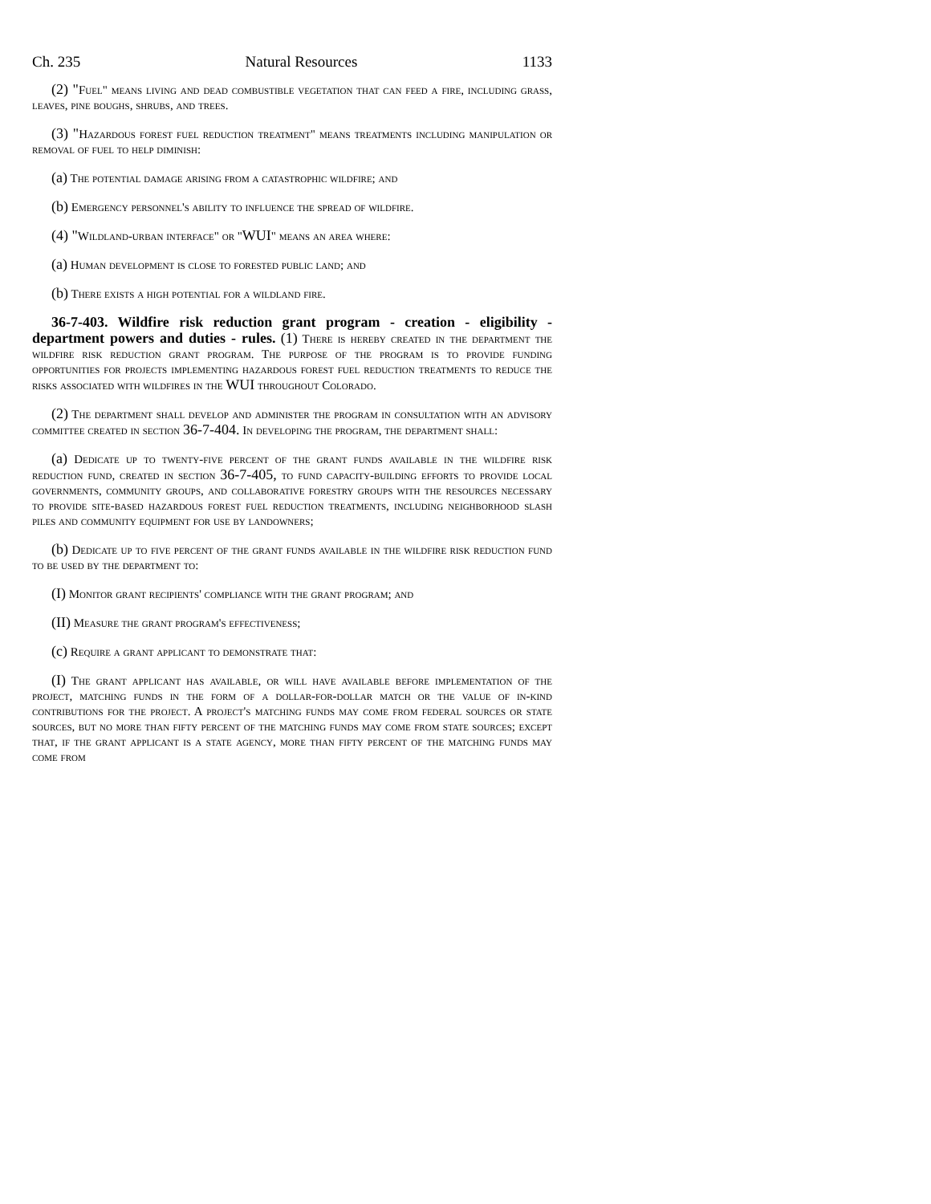Ch. 235 Natural Resources 1133
(2) "Fuel" means living and dead combustible vegetation that can feed a fire, including grass, leaves, pine boughs, shrubs, and trees.
(3) "Hazardous forest fuel reduction treatment" means treatments including manipulation or removal of fuel to help diminish:
(a) The potential damage arising from a catastrophic wildfire; and
(b) Emergency personnel's ability to influence the spread of wildfire.
(4) "Wildland-urban interface" or "WUI" means an area where:
(a) Human development is close to forested public land; and
(b) There exists a high potential for a wildland fire.
36-7-403. Wildfire risk reduction grant program - creation - eligibility - department powers and duties - rules. (1) There is hereby created in the department the wildfire risk reduction grant program. The purpose of the program is to provide funding opportunities for projects implementing hazardous forest fuel reduction treatments to reduce the risks associated with wildfires in the WUI throughout Colorado.
(2) The department shall develop and administer the program in consultation with an advisory committee created in section 36-7-404. In developing the program, the department shall:
(a) Dedicate up to twenty-five percent of the grant funds available in the wildfire risk reduction fund, created in section 36-7-405, to fund capacity-building efforts to provide local governments, community groups, and collaborative forestry groups with the resources necessary to provide site-based hazardous forest fuel reduction treatments, including neighborhood slash piles and community equipment for use by landowners;
(b) Dedicate up to five percent of the grant funds available in the wildfire risk reduction fund to be used by the department to:
(I) Monitor grant recipients' compliance with the grant program; and
(II) Measure the grant program's effectiveness;
(c) Require a grant applicant to demonstrate that:
(I) The grant applicant has available, or will have available before implementation of the project, matching funds in the form of a dollar-for-dollar match or the value of in-kind contributions for the project. A project's matching funds may come from federal sources or state sources, but no more than fifty percent of the matching funds may come from state sources; except that, if the grant applicant is a state agency, more than fifty percent of the matching funds may come from